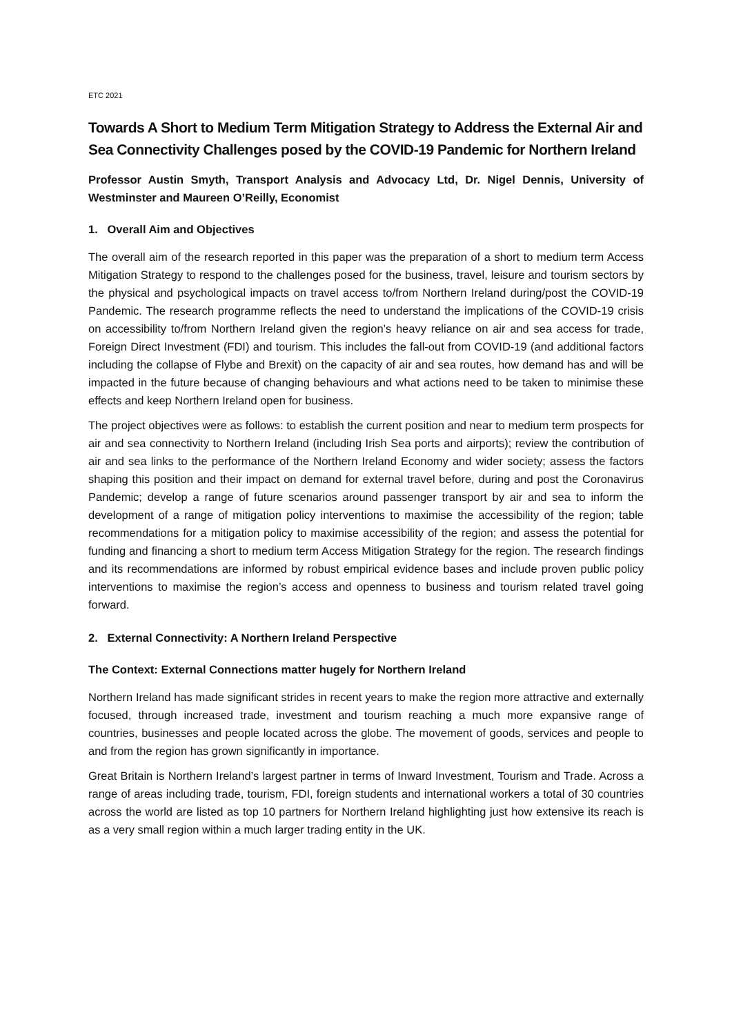ETC 2021
Towards A Short to Medium Term Mitigation Strategy to Address the External Air and Sea Connectivity Challenges posed by the COVID-19 Pandemic for Northern Ireland
Professor Austin Smyth, Transport Analysis and Advocacy Ltd, Dr. Nigel Dennis, University of Westminster and Maureen O’Reilly, Economist
1. Overall Aim and Objectives
The overall aim of the research reported in this paper was the preparation of a short to medium term Access Mitigation Strategy to respond to the challenges posed for the business, travel, leisure and tourism sectors by the physical and psychological impacts on travel access to/from Northern Ireland during/post the COVID-19 Pandemic. The research programme reflects the need to understand the implications of the COVID-19 crisis on accessibility to/from Northern Ireland given the region’s heavy reliance on air and sea access for trade, Foreign Direct Investment (FDI) and tourism. This includes the fall-out from COVID-19 (and additional factors including the collapse of Flybe and Brexit) on the capacity of air and sea routes, how demand has and will be impacted in the future because of changing behaviours and what actions need to be taken to minimise these effects and keep Northern Ireland open for business.
The project objectives were as follows: to establish the current position and near to medium term prospects for air and sea connectivity to Northern Ireland (including Irish Sea ports and airports); review the contribution of air and sea links to the performance of the Northern Ireland Economy and wider society; assess the factors shaping this position and their impact on demand for external travel before, during and post the Coronavirus Pandemic; develop a range of future scenarios around passenger transport by air and sea to inform the development of a range of mitigation policy interventions to maximise the accessibility of the region; table recommendations for a mitigation policy to maximise accessibility of the region; and assess the potential for funding and financing a short to medium term Access Mitigation Strategy for the region. The research findings and its recommendations are informed by robust empirical evidence bases and include proven public policy interventions to maximise the region’s access and openness to business and tourism related travel going forward.
2. External Connectivity: A Northern Ireland Perspective
The Context: External Connections matter hugely for Northern Ireland
Northern Ireland has made significant strides in recent years to make the region more attractive and externally focused, through increased trade, investment and tourism reaching a much more expansive range of countries, businesses and people located across the globe. The movement of goods, services and people to and from the region has grown significantly in importance.
Great Britain is Northern Ireland’s largest partner in terms of Inward Investment, Tourism and Trade. Across a range of areas including trade, tourism, FDI, foreign students and international workers a total of 30 countries across the world are listed as top 10 partners for Northern Ireland highlighting just how extensive its reach is as a very small region within a much larger trading entity in the UK.